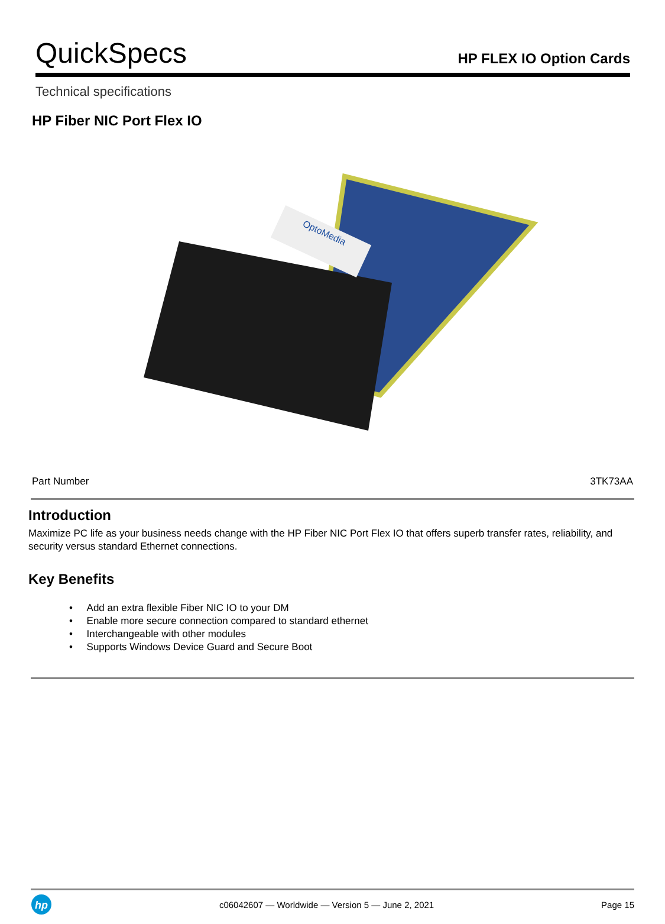QuickSpecs
HP FLEX IO Option Cards
Technical specifications
HP Fiber NIC Port Flex IO
OptoMedia
| Part Number | 3TK73AA |
Introduction
Maximize PC life as your business needs change with the HP Fiber NIC Port Flex IO that offers superb transfer rates, reliability, and security versus standard Ethernet connections.
Key Benefits
• Add an extra flexible Fiber NIC IO to your DM
• Enable more secure connection compared to standard ethernet
• Interchangeable with other modules
• Supports Windows Device Guard and Secure Boot
hp
c06042607 — Worldwide — Version 5 — June 2, 2021 Page 15